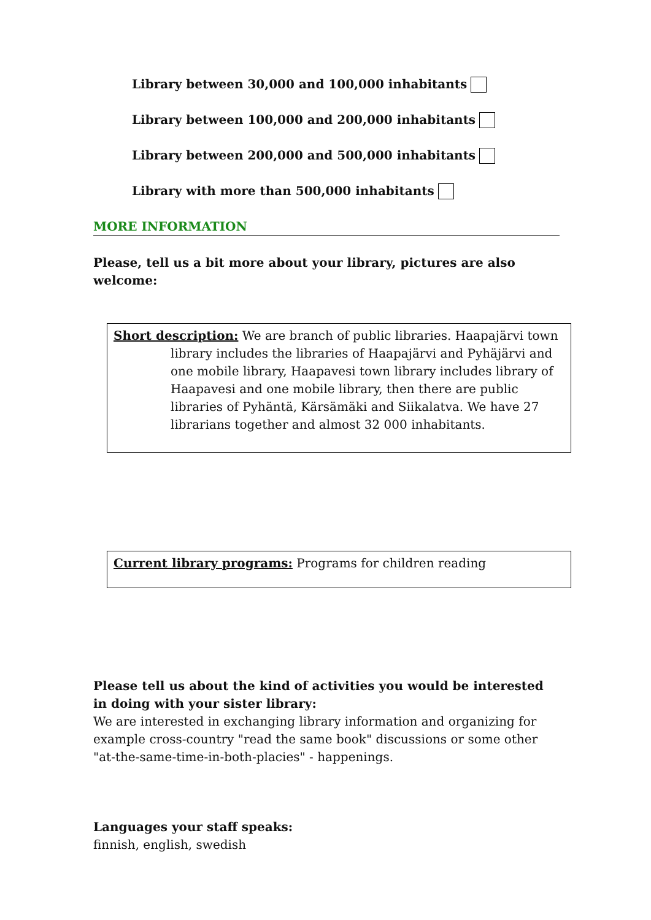Library between 30,000 and 100,000 inhabitants
Library between 100,000 and 200,000 inhabitants
Library between 200,000 and 500,000 inhabitants
Library with more than 500,000 inhabitants
MORE INFORMATION
Please, tell us a bit more about your library, pictures are also welcome:
Short description: We are branch of public libraries. Haapajärvi town
library includes the libraries of Haapajärvi and Pyhäjärvi and one mobile library, Haapavesi town library includes library of Haapavesi and one mobile library, then there are public libraries of Pyhäntä, Kärsämäki and Siikalatva. We have 27 librarians together and almost 32 000 inhabitants.
Current library programs: Programs for children reading
Please tell us about the kind of activities you would be interested in doing with your sister library:
We are interested in exchanging library information and organizing for example cross-country "read the same book" discussions or some other "at-the-same-time-in-both-placies" - happenings.
Languages your staff speaks:
finnish, english, swedish